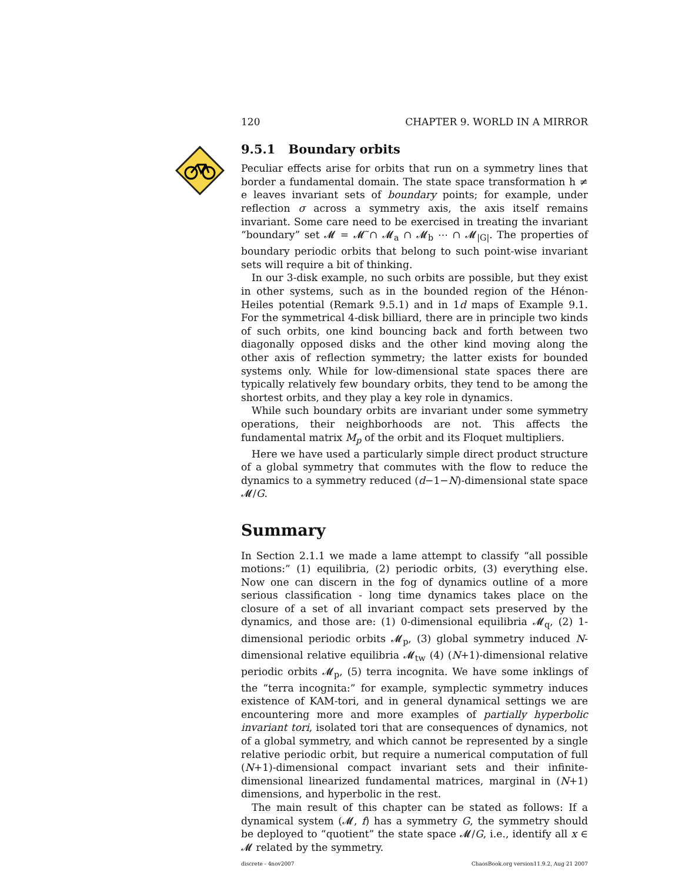120 CHAPTER 9. WORLD IN A MIRROR
9.5.1 Boundary orbits
Peculiar effects arise for orbits that run on a symmetry lines that border a fundamental domain. The state space transformation h ≠ e leaves invariant sets of boundary points; for example, under reflection σ across a symmetry axis, the axis itself remains invariant. Some care need to be exercised in treating the invariant “boundary” set 𝓜 = 𝓜̃ ∩ 𝓜<sub>a</sub> ∩ 𝓜<sub>b</sub> ⋯ ∩ 𝓜<sub>|G|</sub>. The properties of boundary periodic orbits that belong to such point-wise invariant sets will require a bit of thinking.
In our 3-disk example, no such orbits are possible, but they exist in other systems, such as in the bounded region of the Hénon-Heiles potential (Remark 9.5.1) and in 1d maps of Example 9.1. For the symmetrical 4-disk billiard, there are in principle two kinds of such orbits, one kind bouncing back and forth between two diagonally opposed disks and the other kind moving along the other axis of reflection symmetry; the latter exists for bounded systems only. While for low-dimensional state spaces there are typically relatively few boundary orbits, they tend to be among the shortest orbits, and they play a key role in dynamics.
While such boundary orbits are invariant under some symmetry operations, their neighborhoods are not. This affects the fundamental matrix M<sub>p</sub> of the orbit and its Floquet multipliers.
Here we have used a particularly simple direct product structure of a global symmetry that commutes with the flow to reduce the dynamics to a symmetry reduced (d−1−N)-dimensional state space 𝓜/G.
Summary
In Section 2.1.1 we made a lame attempt to classify “all possible motions:” (1) equilibria, (2) periodic orbits, (3) everything else. Now one can discern in the fog of dynamics outline of a more serious classification - long time dynamics takes place on the closure of a set of all invariant compact sets preserved by the dynamics, and those are: (1) 0-dimensional equilibria 𝓜<sub>q</sub>, (2) 1-dimensional periodic orbits 𝓜<sub>p</sub>, (3) global symmetry induced N-dimensional relative equilibria 𝓜<sub>tw</sub> (4) (N+1)-dimensional relative periodic orbits 𝓜<sub>p</sub>, (5) terra incognita. We have some inklings of the “terra incognita:” for example, symplectic symmetry induces existence of KAM-tori, and in general dynamical settings we are encountering more and more examples of partially hyperbolic invariant tori, isolated tori that are consequences of dynamics, not of a global symmetry, and which cannot be represented by a single relative periodic orbit, but require a numerical computation of full (N+1)-dimensional compact invariant sets and their infinite-dimensional linearized fundamental matrices, marginal in (N+1) dimensions, and hyperbolic in the rest.
The main result of this chapter can be stated as follows: If a dynamical system (𝓜, f) has a symmetry G, the symmetry should be deployed to “quotient” the state space 𝓜/G, i.e., identify all x ∈ 𝓜 related by the symmetry.
discrete - 4nov2007 ChaosBook.org version11.9.2, Aug 21 2007